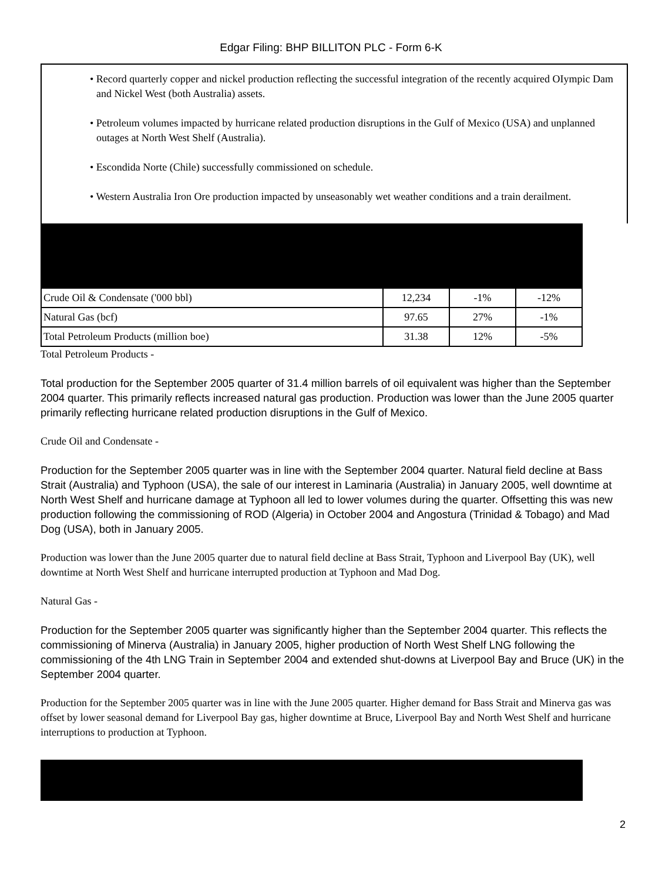Edgar Filing: BHP BILLITON PLC - Form 6-K
• Record quarterly copper and nickel production reflecting the successful integration of the recently acquired OIympic Dam and Nickel West (both Australia) assets.
• Petroleum volumes impacted by hurricane related production disruptions in the Gulf of Mexico (USA) and unplanned outages at North West Shelf (Australia).
• Escondida Norte (Chile) successfully commissioned on schedule.
• Western Australia Iron Ore production impacted by unseasonably wet weather conditions and a train derailment.
| Crude Oil & Condensate ('000 bbl) | 12,234 | -1% | -12% |
| Natural Gas (bcf) | 97.65 | 27% | -1% |
| Total Petroleum Products (million boe) | 31.38 | 12% | -5% |
Total Petroleum Products -
Total production for the September 2005 quarter of 31.4 million barrels of oil equivalent was higher than the September 2004 quarter. This primarily reflects increased natural gas production. Production was lower than the June 2005 quarter primarily reflecting hurricane related production disruptions in the Gulf of Mexico.
Crude Oil and Condensate -
Production for the September 2005 quarter was in line with the September 2004 quarter. Natural field decline at Bass Strait (Australia) and Typhoon (USA), the sale of our interest in Laminaria (Australia) in January 2005, well downtime at North West Shelf and hurricane damage at Typhoon all led to lower volumes during the quarter. Offsetting this was new production following the commissioning of ROD (Algeria) in October 2004 and Angostura (Trinidad & Tobago) and Mad Dog (USA), both in January 2005.
Production was lower than the June 2005 quarter due to natural field decline at Bass Strait, Typhoon and Liverpool Bay (UK), well downtime at North West Shelf and hurricane interrupted production at Typhoon and Mad Dog.
Natural Gas -
Production for the September 2005 quarter was significantly higher than the September 2004 quarter. This reflects the commissioning of Minerva (Australia) in January 2005, higher production of North West Shelf LNG following the commissioning of the 4th LNG Train in September 2004 and extended shut-downs at Liverpool Bay and Bruce (UK) in the September 2004 quarter.
Production for the September 2005 quarter was in line with the June 2005 quarter. Higher demand for Bass Strait and Minerva gas was offset by lower seasonal demand for Liverpool Bay gas, higher downtime at Bruce, Liverpool Bay and North West Shelf and hurricane interruptions to production at Typhoon.
2